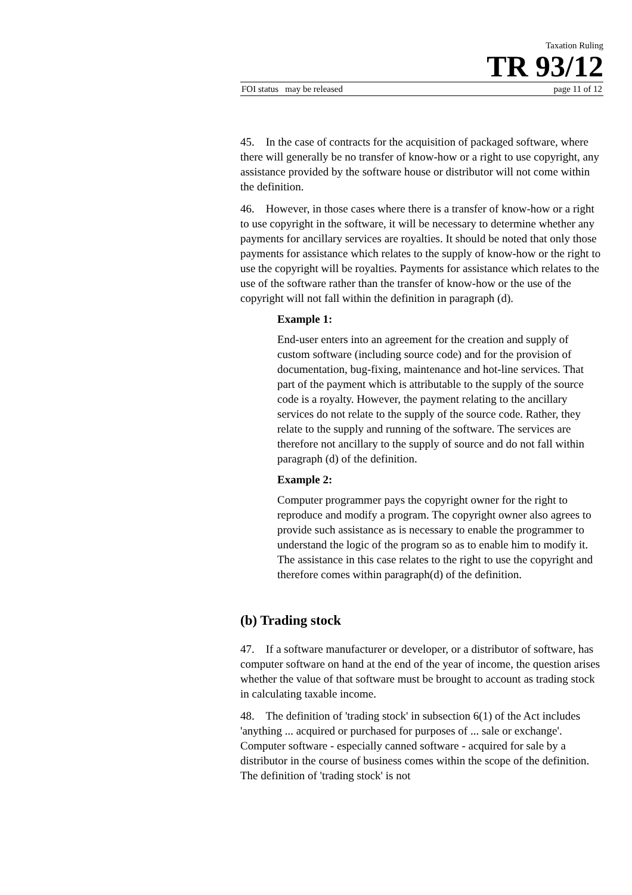Taxation Ruling
TR 93/12
FOI status may be released page 11 of 12
45. In the case of contracts for the acquisition of packaged software, where there will generally be no transfer of know-how or a right to use copyright, any assistance provided by the software house or distributor will not come within the definition.
46. However, in those cases where there is a transfer of know-how or a right to use copyright in the software, it will be necessary to determine whether any payments for ancillary services are royalties. It should be noted that only those payments for assistance which relates to the supply of know-how or the right to use the copyright will be royalties. Payments for assistance which relates to the use of the software rather than the transfer of know-how or the use of the copyright will not fall within the definition in paragraph (d).
Example 1:
End-user enters into an agreement for the creation and supply of custom software (including source code) and for the provision of documentation, bug-fixing, maintenance and hot-line services. That part of the payment which is attributable to the supply of the source code is a royalty. However, the payment relating to the ancillary services do not relate to the supply of the source code. Rather, they relate to the supply and running of the software. The services are therefore not ancillary to the supply of source and do not fall within paragraph (d) of the definition.
Example 2:
Computer programmer pays the copyright owner for the right to reproduce and modify a program. The copyright owner also agrees to provide such assistance as is necessary to enable the programmer to understand the logic of the program so as to enable him to modify it. The assistance in this case relates to the right to use the copyright and therefore comes within paragraph(d) of the definition.
(b) Trading stock
47. If a software manufacturer or developer, or a distributor of software, has computer software on hand at the end of the year of income, the question arises whether the value of that software must be brought to account as trading stock in calculating taxable income.
48. The definition of 'trading stock' in subsection 6(1) of the Act includes 'anything ... acquired or purchased for purposes of ... sale or exchange'. Computer software - especially canned software - acquired for sale by a distributor in the course of business comes within the scope of the definition. The definition of 'trading stock' is not